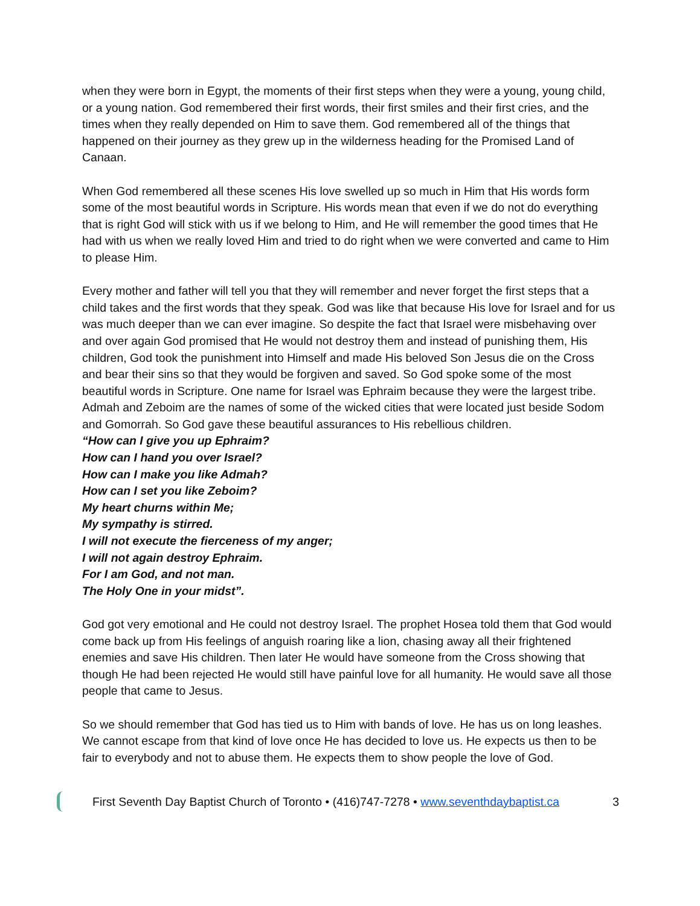when they were born in Egypt, the moments of their first steps when they were a young, young child, or a young nation. God remembered their first words, their first smiles and their first cries, and the times when they really depended on Him to save them. God remembered all of the things that happened on their journey as they grew up in the wilderness heading for the Promised Land of Canaan.
When God remembered all these scenes His love swelled up so much in Him that His words form some of the most beautiful words in Scripture. His words mean that even if we do not do everything that is right God will stick with us if we belong to Him, and He will remember the good times that He had with us when we really loved Him and tried to do right when we were converted and came to Him to please Him.
Every mother and father will tell you that they will remember and never forget the first steps that a child takes and the first words that they speak. God was like that because His love for Israel and for us was much deeper than we can ever imagine. So despite the fact that Israel were misbehaving over and over again God promised that He would not destroy them and instead of punishing them, His children, God took the punishment into Himself and made His beloved Son Jesus die on the Cross and bear their sins so that they would be forgiven and saved. So God spoke some of the most beautiful words in Scripture. One name for Israel was Ephraim because they were the largest tribe. Admah and Zeboim are the names of some of the wicked cities that were located just beside Sodom and Gomorrah. So God gave these beautiful assurances to His rebellious children.
“How can I give you up Ephraim?
How can I hand you over Israel?
How can I make you like Admah?
How can I set you like Zeboim?
My heart churns within Me;
My sympathy is stirred.
I will not execute the fierceness of my anger;
I will not again destroy Ephraim.
For I am God, and not man.
The Holy One in your midst”.
God got very emotional and He could not destroy Israel. The prophet Hosea told them that God would come back up from His feelings of anguish roaring like a lion, chasing away all their frightened enemies and save His children. Then later He would have someone from the Cross showing that though He had been rejected He would still have painful love for all humanity. He would save all those people that came to Jesus.
So we should remember that God has tied us to Him with bands of love. He has us on long leashes. We cannot escape from that kind of love once He has decided to love us. He expects us then to be fair to everybody and not to abuse them. He expects them to show people the love of God.
First Seventh Day Baptist Church of Toronto • (416)747-7278 • www.seventhdaybaptist.ca 3